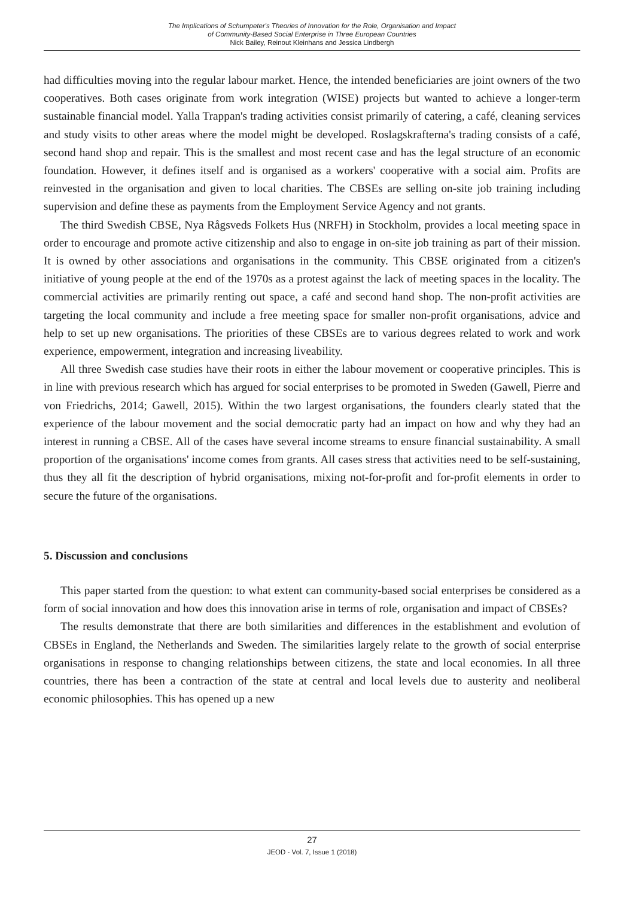The Implications of Schumpeter's Theories of Innovation for the Role, Organisation and Impact
of Community-Based Social Enterprise in Three European Countries
Nick Bailey, Reinout Kleinhans and Jessica Lindbergh
had difficulties moving into the regular labour market. Hence, the intended beneficiaries are joint owners of the two cooperatives. Both cases originate from work integration (WISE) projects but wanted to achieve a longer-term sustainable financial model. Yalla Trappan's trading activities consist primarily of catering, a café, cleaning services and study visits to other areas where the model might be developed. Roslagskrafterna's trading consists of a café, second hand shop and repair. This is the smallest and most recent case and has the legal structure of an economic foundation. However, it defines itself and is organised as a workers' cooperative with a social aim. Profits are reinvested in the organisation and given to local charities. The CBSEs are selling on-site job training including supervision and define these as payments from the Employment Service Agency and not grants.
The third Swedish CBSE, Nya Rågsveds Folkets Hus (NRFH) in Stockholm, provides a local meeting space in order to encourage and promote active citizenship and also to engage in on-site job training as part of their mission. It is owned by other associations and organisations in the community. This CBSE originated from a citizen's initiative of young people at the end of the 1970s as a protest against the lack of meeting spaces in the locality. The commercial activities are primarily renting out space, a café and second hand shop. The non-profit activities are targeting the local community and include a free meeting space for smaller non-profit organisations, advice and help to set up new organisations. The priorities of these CBSEs are to various degrees related to work and work experience, empowerment, integration and increasing liveability.
All three Swedish case studies have their roots in either the labour movement or cooperative principles. This is in line with previous research which has argued for social enterprises to be promoted in Sweden (Gawell, Pierre and von Friedrichs, 2014; Gawell, 2015). Within the two largest organisations, the founders clearly stated that the experience of the labour movement and the social democratic party had an impact on how and why they had an interest in running a CBSE. All of the cases have several income streams to ensure financial sustainability. A small proportion of the organisations' income comes from grants. All cases stress that activities need to be self-sustaining, thus they all fit the description of hybrid organisations, mixing not-for-profit and for-profit elements in order to secure the future of the organisations.
5. Discussion and conclusions
This paper started from the question: to what extent can community-based social enterprises be considered as a form of social innovation and how does this innovation arise in terms of role, organisation and impact of CBSEs?
The results demonstrate that there are both similarities and differences in the establishment and evolution of CBSEs in England, the Netherlands and Sweden. The similarities largely relate to the growth of social enterprise organisations in response to changing relationships between citizens, the state and local economies. In all three countries, there has been a contraction of the state at central and local levels due to austerity and neoliberal economic philosophies. This has opened up a new
27
JEOD - Vol. 7, Issue 1 (2018)